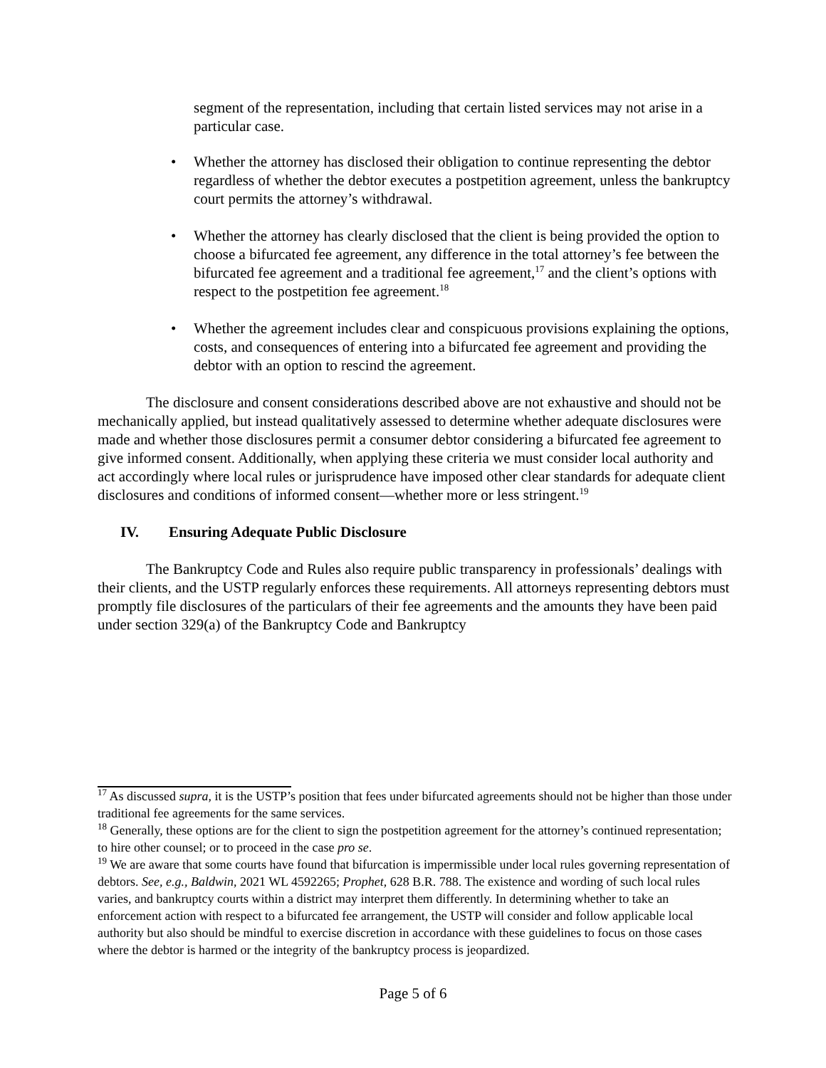segment of the representation, including that certain listed services may not arise in a particular case.
Whether the attorney has disclosed their obligation to continue representing the debtor regardless of whether the debtor executes a postpetition agreement, unless the bankruptcy court permits the attorney’s withdrawal.
Whether the attorney has clearly disclosed that the client is being provided the option to choose a bifurcated fee agreement, any difference in the total attorney’s fee between the bifurcated fee agreement and a traditional fee agreement,<sup>17</sup> and the client’s options with respect to the postpetition fee agreement.<sup>18</sup>
Whether the agreement includes clear and conspicuous provisions explaining the options, costs, and consequences of entering into a bifurcated fee agreement and providing the debtor with an option to rescind the agreement.
The disclosure and consent considerations described above are not exhaustive and should not be mechanically applied, but instead qualitatively assessed to determine whether adequate disclosures were made and whether those disclosures permit a consumer debtor considering a bifurcated fee agreement to give informed consent. Additionally, when applying these criteria we must consider local authority and act accordingly where local rules or jurisprudence have imposed other clear standards for adequate client disclosures and conditions of informed consent—whether more or less stringent.<sup>19</sup>
IV. Ensuring Adequate Public Disclosure
The Bankruptcy Code and Rules also require public transparency in professionals’ dealings with their clients, and the USTP regularly enforces these requirements. All attorneys representing debtors must promptly file disclosures of the particulars of their fee agreements and the amounts they have been paid under section 329(a) of the Bankruptcy Code and Bankruptcy
<sup>17</sup> As discussed supra, it is the USTP’s position that fees under bifurcated agreements should not be higher than those under traditional fee agreements for the same services.
<sup>18</sup> Generally, these options are for the client to sign the postpetition agreement for the attorney’s continued representation; to hire other counsel; or to proceed in the case pro se.
<sup>19</sup> We are aware that some courts have found that bifurcation is impermissible under local rules governing representation of debtors. See, e.g., Baldwin, 2021 WL 4592265; Prophet, 628 B.R. 788. The existence and wording of such local rules varies, and bankruptcy courts within a district may interpret them differently. In determining whether to take an enforcement action with respect to a bifurcated fee arrangement, the USTP will consider and follow applicable local authority but also should be mindful to exercise discretion in accordance with these guidelines to focus on those cases where the debtor is harmed or the integrity of the bankruptcy process is jeopardized.
Page 5 of 6